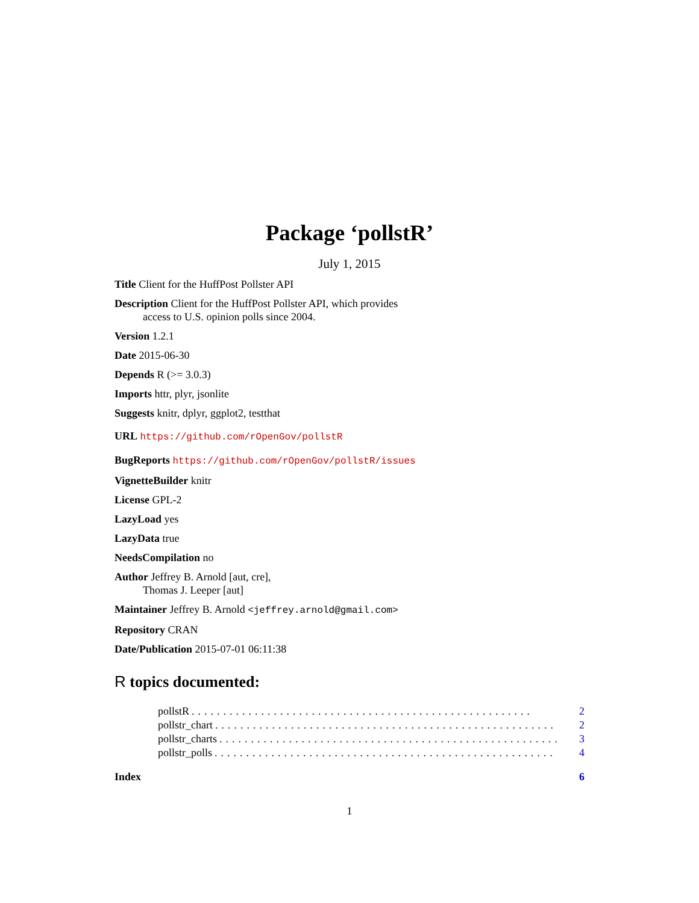Package ‘pollstR’
July 1, 2015
Title Client for the HuffPost Pollster API
Description Client for the HuffPost Pollster API, which provides
access to U.S. opinion polls since 2004.
Version 1.2.1
Date 2015-06-30
Depends R (>= 3.0.3)
Imports httr, plyr, jsonlite
Suggests knitr, dplyr, ggplot2, testthat
URL https://github.com/rOpenGov/pollstR
BugReports https://github.com/rOpenGov/pollstR/issues
VignetteBuilder knitr
License GPL-2
LazyLoad yes
LazyData true
NeedsCompilation no
Author Jeffrey B. Arnold [aut, cre],
Thomas J. Leeper [aut]
Maintainer Jeffrey B. Arnold <jeffrey.arnold@gmail.com>
Repository CRAN
Date/Publication 2015-07-01 06:11:38
R topics documented:
pollstR...................................................... 2
pollstr_chart...................................................... 2
pollstr_charts...................................................... 3
pollstr_polls...................................................... 4
Index 6
1